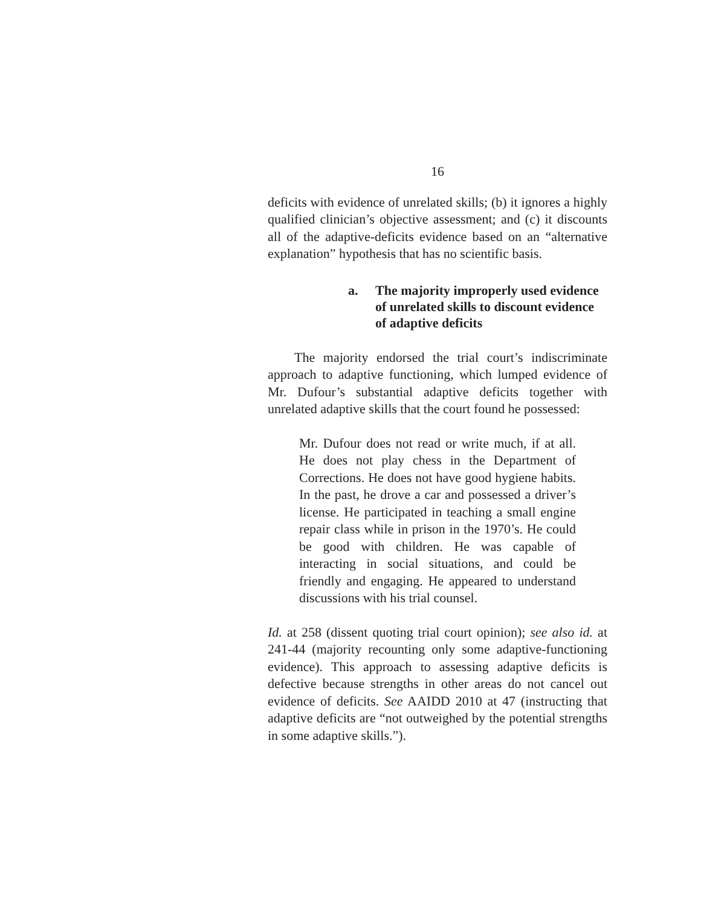16
deficits with evidence of unrelated skills; (b) it ignores a highly qualified clinician’s objective assessment; and (c) it discounts all of the adaptive-deficits evidence based on an “alternative explanation” hypothesis that has no scientific basis.
a. The majority improperly used evidence of unrelated skills to discount evidence of adaptive deficits
The majority endorsed the trial court’s indiscriminate approach to adaptive functioning, which lumped evidence of Mr. Dufour’s substantial adaptive deficits together with unrelated adaptive skills that the court found he possessed:
Mr. Dufour does not read or write much, if at all. He does not play chess in the Department of Corrections. He does not have good hygiene habits. In the past, he drove a car and possessed a driver’s license. He participated in teaching a small engine repair class while in prison in the 1970’s. He could be good with children. He was capable of interacting in social situations, and could be friendly and engaging. He appeared to understand discussions with his trial counsel.
Id. at 258 (dissent quoting trial court opinion); see also id. at 241-44 (majority recounting only some adaptive-functioning evidence). This approach to assessing adaptive deficits is defective because strengths in other areas do not cancel out evidence of deficits. See AAIDD 2010 at 47 (instructing that adaptive deficits are “not outweighed by the potential strengths in some adaptive skills.”).